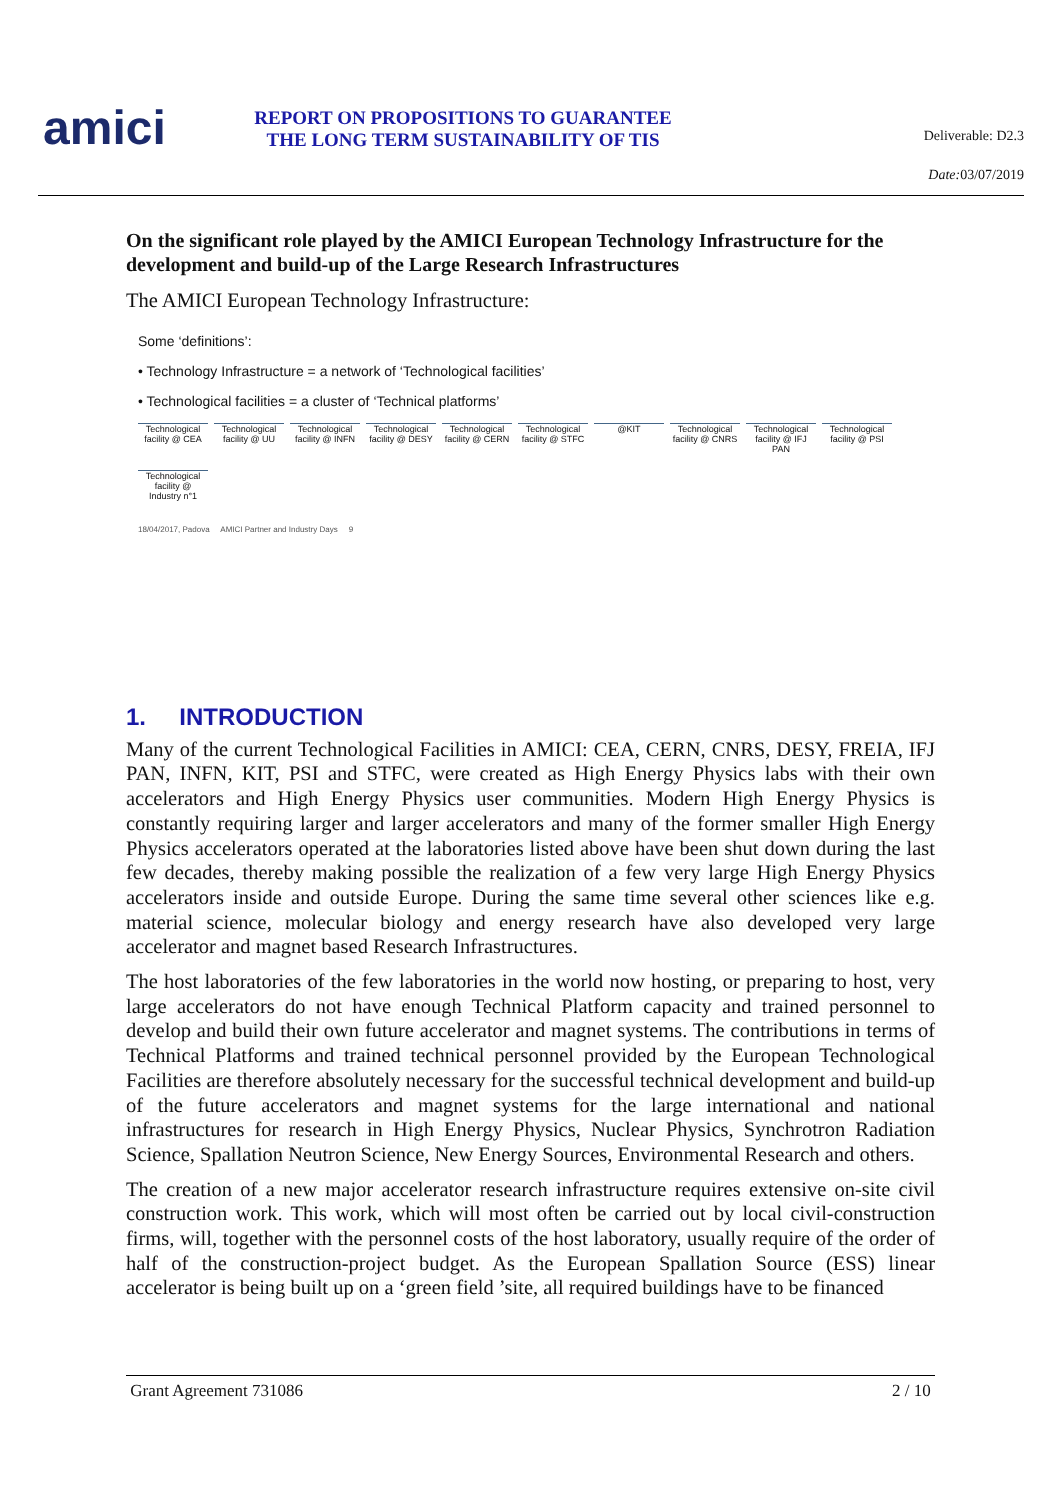amici
REPORT ON PROPOSITIONS TO GUARANTEE
THE LONG TERM SUSTAINABILITY OF TIS
Deliverable: D2.3
Date: 03/07/2019
On the significant role played by the AMICI European Technology Infrastructure for the development and build-up of the Large Research Infrastructures
The AMICI European Technology Infrastructure:
Some ‘definitions’:
• Technology Infrastructure = a network of ‘Technological facilities’
• Technological facilities = a cluster of ‘Technical platforms’
Technological facility @ CEA Technological facility @ UU Technological facility @ INFN Technological facility @ DESY Technological facility @ CERN Technological facility @ STFC @KIT Technological facility @ CNRS Technological facility @ IFJ PAN Technological facility @ PSI Technological facility @ Industry n°1
18/04/2017, Padova AMICI Partner and Industry Days 9
1. INTRODUCTION
Many of the current Technological Facilities in AMICI: CEA, CERN, CNRS, DESY, FREIA, IFJ PAN, INFN, KIT, PSI and STFC, were created as High Energy Physics labs with their own accelerators and High Energy Physics user communities. Modern High Energy Physics is constantly requiring larger and larger accelerators and many of the former smaller High Energy Physics accelerators operated at the laboratories listed above have been shut down during the last few decades, thereby making possible the realization of a few very large High Energy Physics accelerators inside and outside Europe. During the same time several other sciences like e.g. material science, molecular biology and energy research have also developed very large accelerator and magnet based Research Infrastructures.
The host laboratories of the few laboratories in the world now hosting, or preparing to host, very large accelerators do not have enough Technical Platform capacity and trained personnel to develop and build their own future accelerator and magnet systems. The contributions in terms of Technical Platforms and trained technical personnel provided by the European Technological Facilities are therefore absolutely necessary for the successful technical development and build-up of the future accelerators and magnet systems for the large international and national infrastructures for research in High Energy Physics, Nuclear Physics, Synchrotron Radiation Science, Spallation Neutron Science, New Energy Sources, Environmental Research and others.
The creation of a new major accelerator research infrastructure requires extensive on-site civil construction work. This work, which will most often be carried out by local civil-construction firms, will, together with the personnel costs of the host laboratory, usually require of the order of half of the construction-project budget. As the European Spallation Source (ESS) linear accelerator is being built up on a ‘green field ’site, all required buildings have to be financed
Grant Agreement 731086 2 / 10